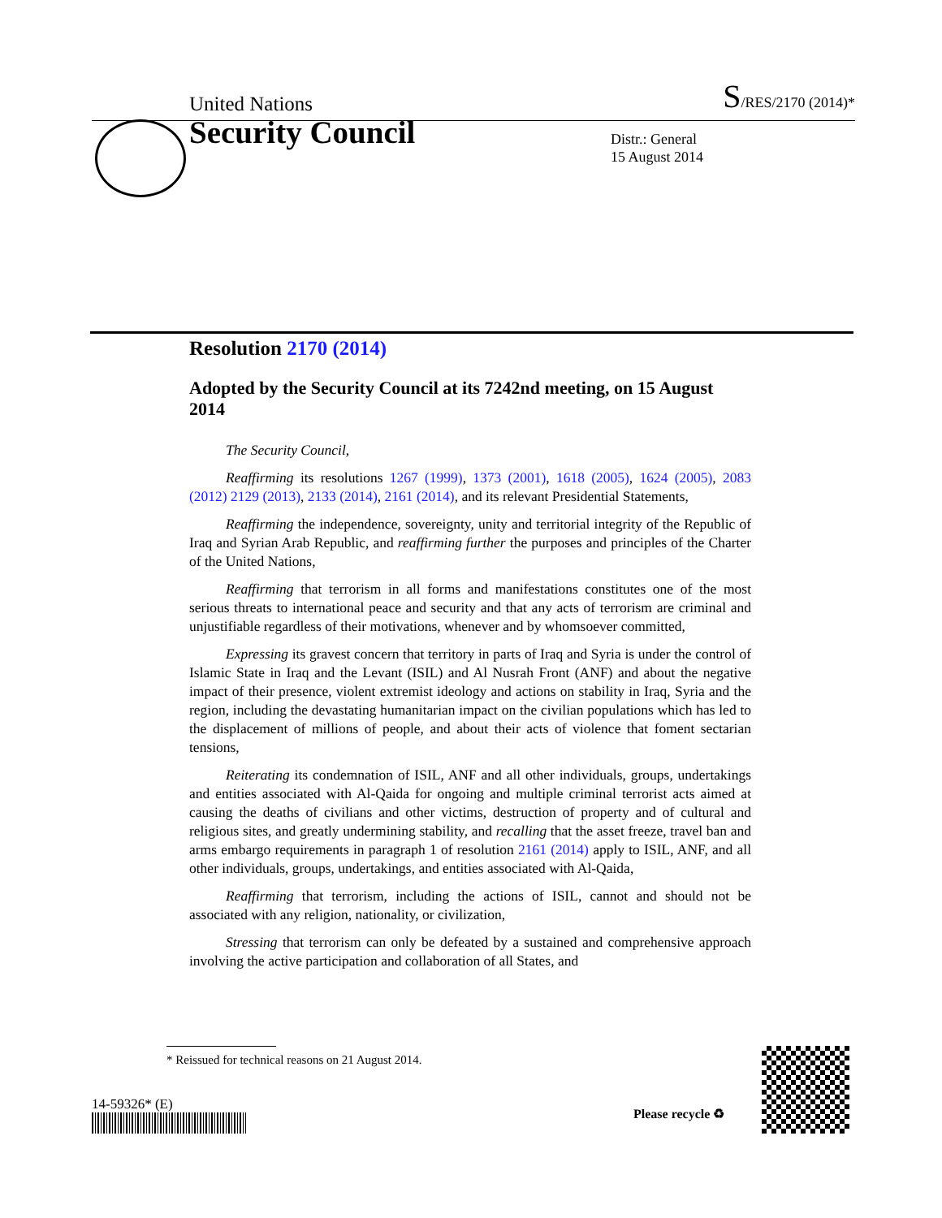United Nations S/RES/2170 (2014)*
Security Council
Distr.: General
15 August 2014
Resolution 2170 (2014)
Adopted by the Security Council at its 7242nd meeting, on 15 August 2014
The Security Council,
Reaffirming its resolutions 1267 (1999), 1373 (2001), 1618 (2005), 1624 (2005), 2083 (2012) 2129 (2013), 2133 (2014), 2161 (2014), and its relevant Presidential Statements,
Reaffirming the independence, sovereignty, unity and territorial integrity of the Republic of Iraq and Syrian Arab Republic, and reaffirming further the purposes and principles of the Charter of the United Nations,
Reaffirming that terrorism in all forms and manifestations constitutes one of the most serious threats to international peace and security and that any acts of terrorism are criminal and unjustifiable regardless of their motivations, whenever and by whomsoever committed,
Expressing its gravest concern that territory in parts of Iraq and Syria is under the control of Islamic State in Iraq and the Levant (ISIL) and Al Nusrah Front (ANF) and about the negative impact of their presence, violent extremist ideology and actions on stability in Iraq, Syria and the region, including the devastating humanitarian impact on the civilian populations which has led to the displacement of millions of people, and about their acts of violence that foment sectarian tensions,
Reiterating its condemnation of ISIL, ANF and all other individuals, groups, undertakings and entities associated with Al-Qaida for ongoing and multiple criminal terrorist acts aimed at causing the deaths of civilians and other victims, destruction of property and of cultural and religious sites, and greatly undermining stability, and recalling that the asset freeze, travel ban and arms embargo requirements in paragraph 1 of resolution 2161 (2014) apply to ISIL, ANF, and all other individuals, groups, undertakings, and entities associated with Al-Qaida,
Reaffirming that terrorism, including the actions of ISIL, cannot and should not be associated with any religion, nationality, or civilization,
Stressing that terrorism can only be defeated by a sustained and comprehensive approach involving the active participation and collaboration of all States, and
* Reissued for technical reasons on 21 August 2014.
14-59326* (E)
Please recycle ♻